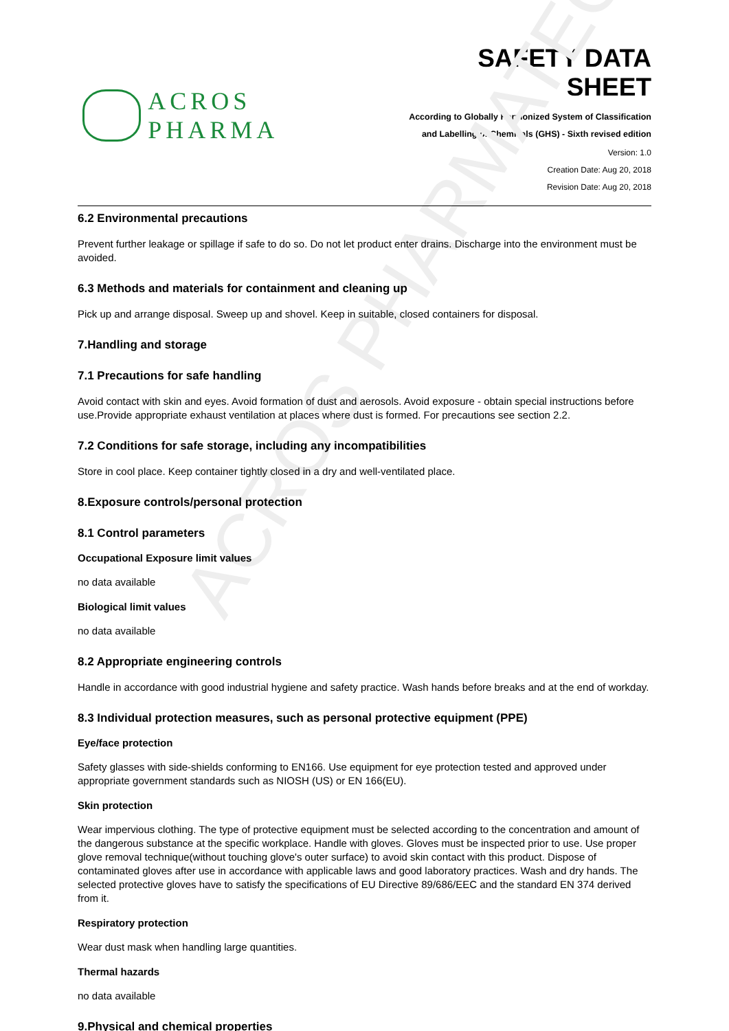ACROS PHARMATECH
ACROS PHARMA
SAFETY DATA SHEET
According to Globally Harmonized System of Classification
and Labelling of Chemicals (GHS) - Sixth revised edition
Version: 1.0
Creation Date: Aug 20, 2018
Revision Date: Aug 20, 2018
6.2 Environmental precautions
Prevent further leakage or spillage if safe to do so. Do not let product enter drains. Discharge into the environment must be avoided.
6.3 Methods and materials for containment and cleaning up
Pick up and arrange disposal. Sweep up and shovel. Keep in suitable, closed containers for disposal.
7.Handling and storage
7.1 Precautions for safe handling
Avoid contact with skin and eyes. Avoid formation of dust and aerosols. Avoid exposure - obtain special instructions before use.Provide appropriate exhaust ventilation at places where dust is formed. For precautions see section 2.2.
7.2 Conditions for safe storage, including any incompatibilities
Store in cool place. Keep container tightly closed in a dry and well-ventilated place.
8.Exposure controls/personal protection
8.1 Control parameters
Occupational Exposure limit values
no data available
Biological limit values
no data available
8.2 Appropriate engineering controls
Handle in accordance with good industrial hygiene and safety practice. Wash hands before breaks and at the end of workday.
8.3 Individual protection measures, such as personal protective equipment (PPE)
Eye/face protection
Safety glasses with side-shields conforming to EN166. Use equipment for eye protection tested and approved under appropriate government standards such as NIOSH (US) or EN 166(EU).
Skin protection
Wear impervious clothing. The type of protective equipment must be selected according to the concentration and amount of the dangerous substance at the specific workplace. Handle with gloves. Gloves must be inspected prior to use. Use proper glove removal technique(without touching glove's outer surface) to avoid skin contact with this product. Dispose of contaminated gloves after use in accordance with applicable laws and good laboratory practices. Wash and dry hands. The selected protective gloves have to satisfy the specifications of EU Directive 89/686/EEC and the standard EN 374 derived from it.
Respiratory protection
Wear dust mask when handling large quantities.
Thermal hazards
no data available
9.Physical and chemical properties